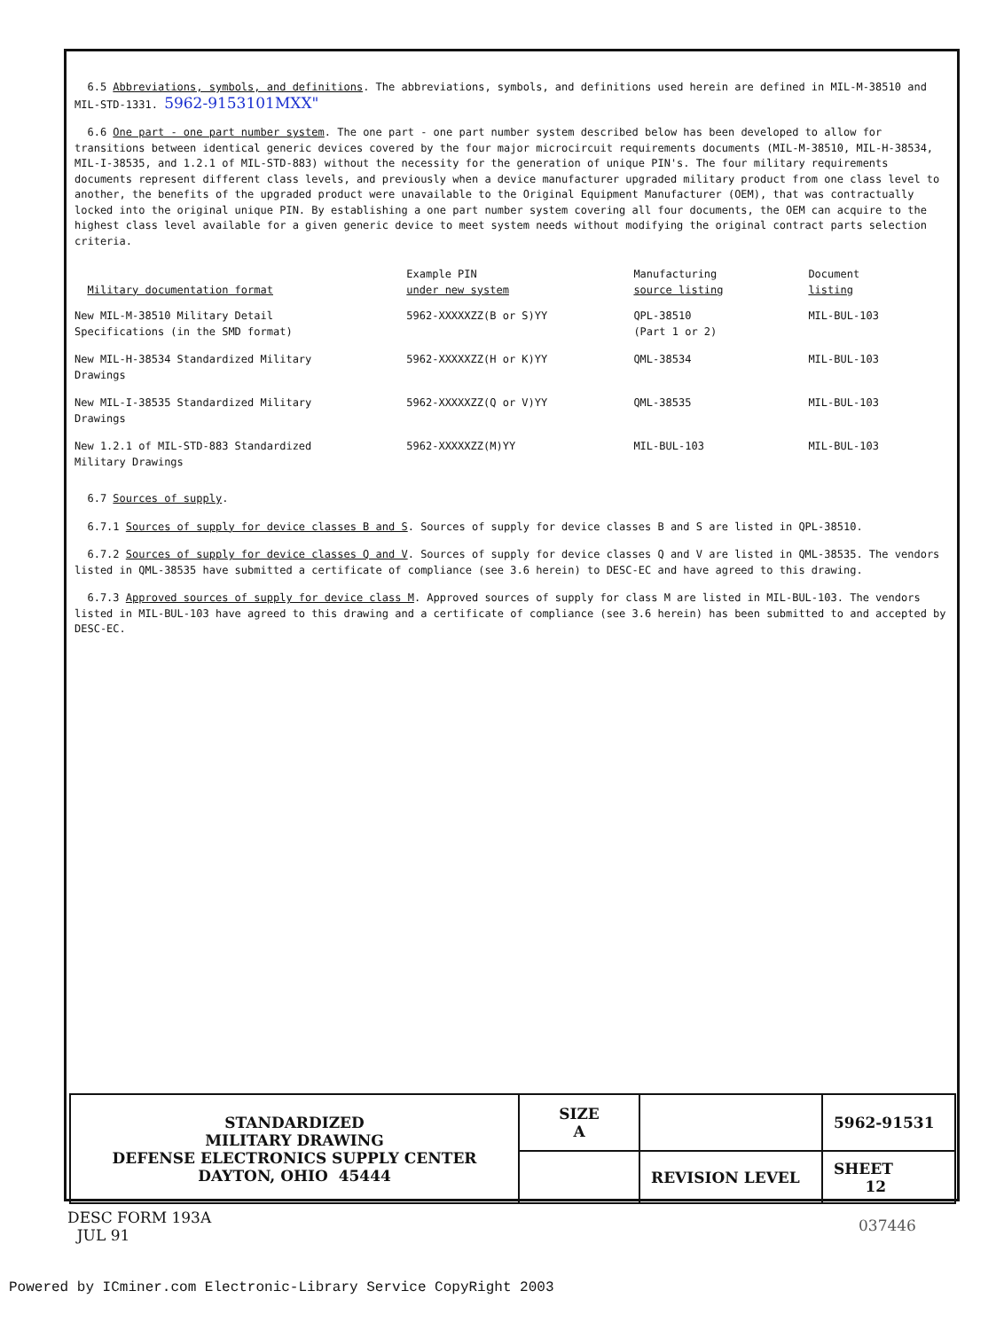6.5 Abbreviations, symbols, and definitions. The abbreviations, symbols, and definitions used herein are defined in MIL-M-38510 and MIL-STD-1331. 5962-9153101MXX"
6.6 One part - one part number system. The one part - one part number system described below has been developed to allow for transitions between identical generic devices covered by the four major microcircuit requirements documents (MIL-M-38510, MIL-H-38534, MIL-I-38535, and 1.2.1 of MIL-STD-883) without the necessity for the generation of unique PIN's. The four military requirements documents represent different class levels, and previously when a device manufacturer upgraded military product from one class level to another, the benefits of the upgraded product were unavailable to the Original Equipment Manufacturer (OEM), that was contractually locked into the original unique PIN. By establishing a one part number system covering all four documents, the OEM can acquire to the highest class level available for a given generic device to meet system needs without modifying the original contract parts selection criteria.
| Military documentation format | Example PIN under new system | Manufacturing source listing | Document listing |
| --- | --- | --- | --- |
| New MIL-M-38510 Military Detail Specifications (in the SMD format) | 5962-XXXXXZZ(B or S)YY | QPL-38510 (Part 1 or 2) | MIL-BUL-103 |
| New MIL-H-38534 Standardized Military Drawings | 5962-XXXXXZZ(H or K)YY | QML-38534 | MIL-BUL-103 |
| New MIL-I-38535 Standardized Military Drawings | 5962-XXXXXZZ(Q or V)YY | QML-38535 | MIL-BUL-103 |
| New 1.2.1 of MIL-STD-883 Standardized Military Drawings | 5962-XXXXXZZ(M)YY | MIL-BUL-103 | MIL-BUL-103 |
6.7 Sources of supply.
6.7.1 Sources of supply for device classes B and S. Sources of supply for device classes B and S are listed in QPL-38510.
6.7.2 Sources of supply for device classes Q and V. Sources of supply for device classes Q and V are listed in QML-38535. The vendors listed in QML-38535 have submitted a certificate of compliance (see 3.6 herein) to DESC-EC and have agreed to this drawing.
6.7.3 Approved sources of supply for device class M. Approved sources of supply for class M are listed in MIL-BUL-103. The vendors listed in MIL-BUL-103 have agreed to this drawing and a certificate of compliance (see 3.6 herein) has been submitted to and accepted by DESC-EC.
| STANDARDIZED MILITARY DRAWING DEFENSE ELECTRONICS SUPPLY CENTER DAYTON, OHIO 45444 | SIZE A | | 5962-91531 |
| | | REVISION LEVEL | SHEET 12 |
DESC FORM 193A
JUL 91
037446
Powered by ICminer.com Electronic-Library Service CopyRight 2003